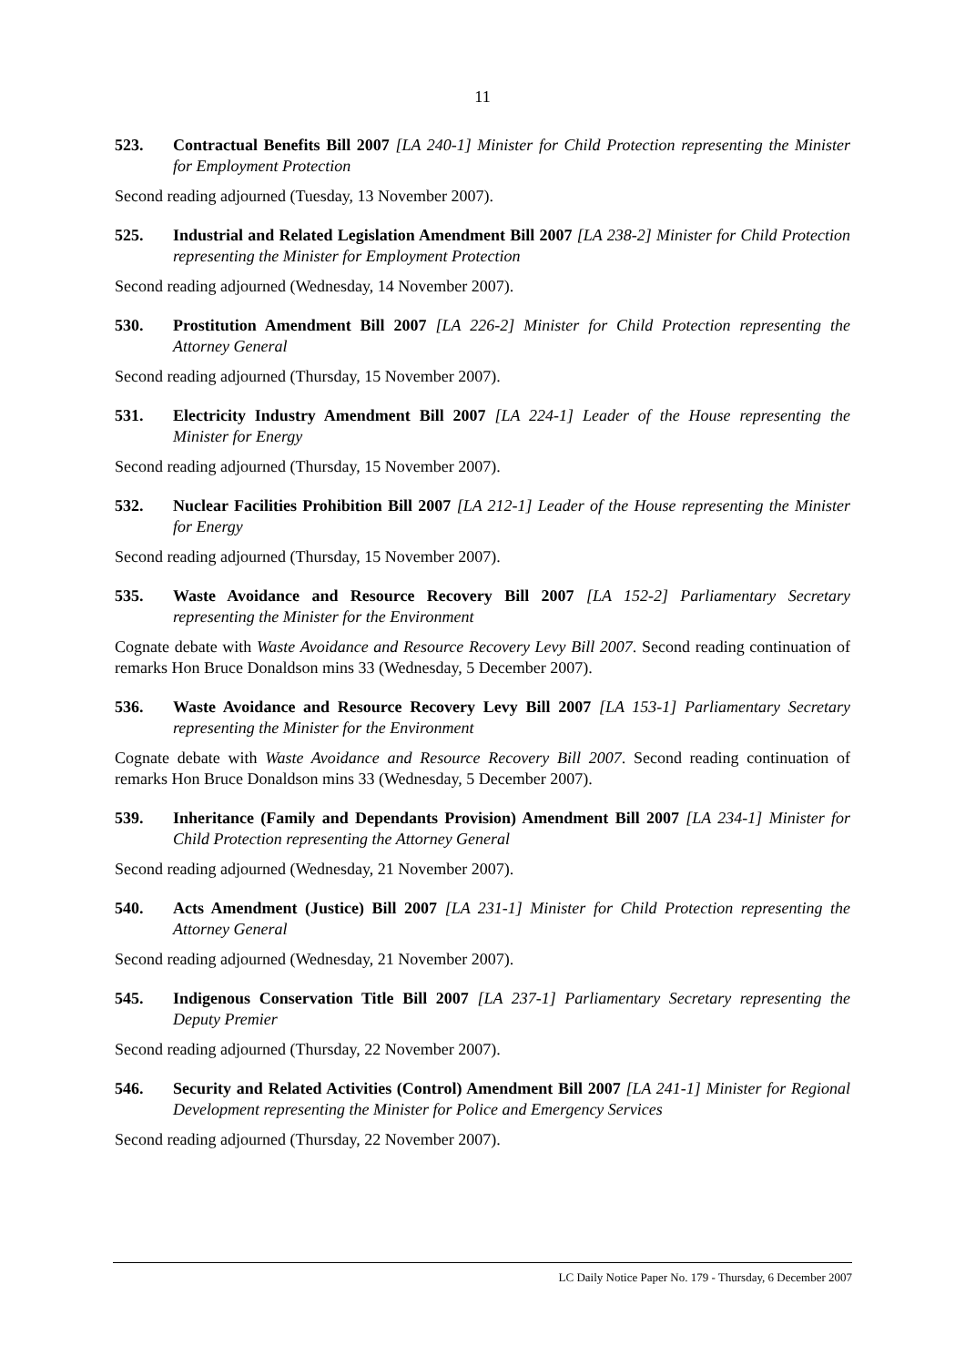11
523. Contractual Benefits Bill 2007 [LA 240-1] Minister for Child Protection representing the Minister for Employment Protection
Second reading adjourned (Tuesday, 13 November 2007).
525. Industrial and Related Legislation Amendment Bill 2007 [LA 238-2] Minister for Child Protection representing the Minister for Employment Protection
Second reading adjourned (Wednesday, 14 November 2007).
530. Prostitution Amendment Bill 2007 [LA 226-2] Minister for Child Protection representing the Attorney General
Second reading adjourned (Thursday, 15 November 2007).
531. Electricity Industry Amendment Bill 2007 [LA 224-1] Leader of the House representing the Minister for Energy
Second reading adjourned (Thursday, 15 November 2007).
532. Nuclear Facilities Prohibition Bill 2007 [LA 212-1] Leader of the House representing the Minister for Energy
Second reading adjourned (Thursday, 15 November 2007).
535. Waste Avoidance and Resource Recovery Bill 2007 [LA 152-2] Parliamentary Secretary representing the Minister for the Environment
Cognate debate with Waste Avoidance and Resource Recovery Levy Bill 2007. Second reading continuation of remarks Hon Bruce Donaldson mins 33 (Wednesday, 5 December 2007).
536. Waste Avoidance and Resource Recovery Levy Bill 2007 [LA 153-1] Parliamentary Secretary representing the Minister for the Environment
Cognate debate with Waste Avoidance and Resource Recovery Bill 2007. Second reading continuation of remarks Hon Bruce Donaldson mins 33 (Wednesday, 5 December 2007).
539. Inheritance (Family and Dependants Provision) Amendment Bill 2007 [LA 234-1] Minister for Child Protection representing the Attorney General
Second reading adjourned (Wednesday, 21 November 2007).
540. Acts Amendment (Justice) Bill 2007 [LA 231-1] Minister for Child Protection representing the Attorney General
Second reading adjourned (Wednesday, 21 November 2007).
545. Indigenous Conservation Title Bill 2007 [LA 237-1] Parliamentary Secretary representing the Deputy Premier
Second reading adjourned (Thursday, 22 November 2007).
546. Security and Related Activities (Control) Amendment Bill 2007 [LA 241-1] Minister for Regional Development representing the Minister for Police and Emergency Services
Second reading adjourned (Thursday, 22 November 2007).
LC Daily Notice Paper No. 179 - Thursday, 6 December 2007